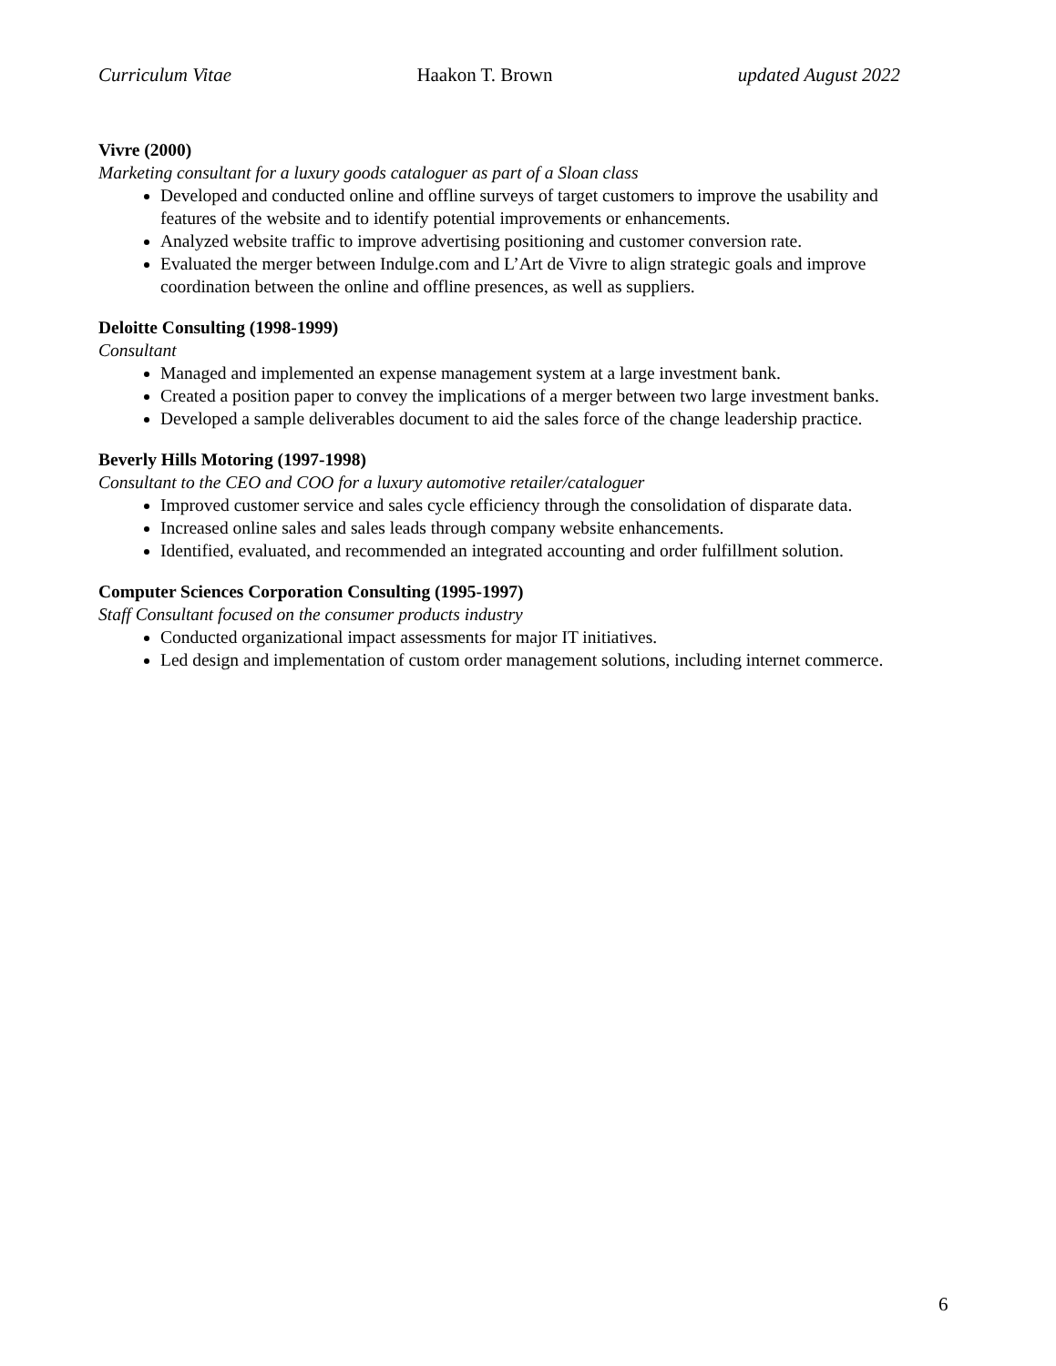Curriculum Vitae Haakon T. Brown updated August 2022
Vivre (2000)
Marketing consultant for a luxury goods cataloguer as part of a Sloan class
Developed and conducted online and offline surveys of target customers to improve the usability and features of the website and to identify potential improvements or enhancements.
Analyzed website traffic to improve advertising positioning and customer conversion rate.
Evaluated the merger between Indulge.com and L’Art de Vivre to align strategic goals and improve coordination between the online and offline presences, as well as suppliers.
Deloitte Consulting (1998-1999)
Consultant
Managed and implemented an expense management system at a large investment bank.
Created a position paper to convey the implications of a merger between two large investment banks.
Developed a sample deliverables document to aid the sales force of the change leadership practice.
Beverly Hills Motoring (1997-1998)
Consultant to the CEO and COO for a luxury automotive retailer/cataloguer
Improved customer service and sales cycle efficiency through the consolidation of disparate data.
Increased online sales and sales leads through company website enhancements.
Identified, evaluated, and recommended an integrated accounting and order fulfillment solution.
Computer Sciences Corporation Consulting (1995-1997)
Staff Consultant focused on the consumer products industry
Conducted organizational impact assessments for major IT initiatives.
Led design and implementation of custom order management solutions, including internet commerce.
6